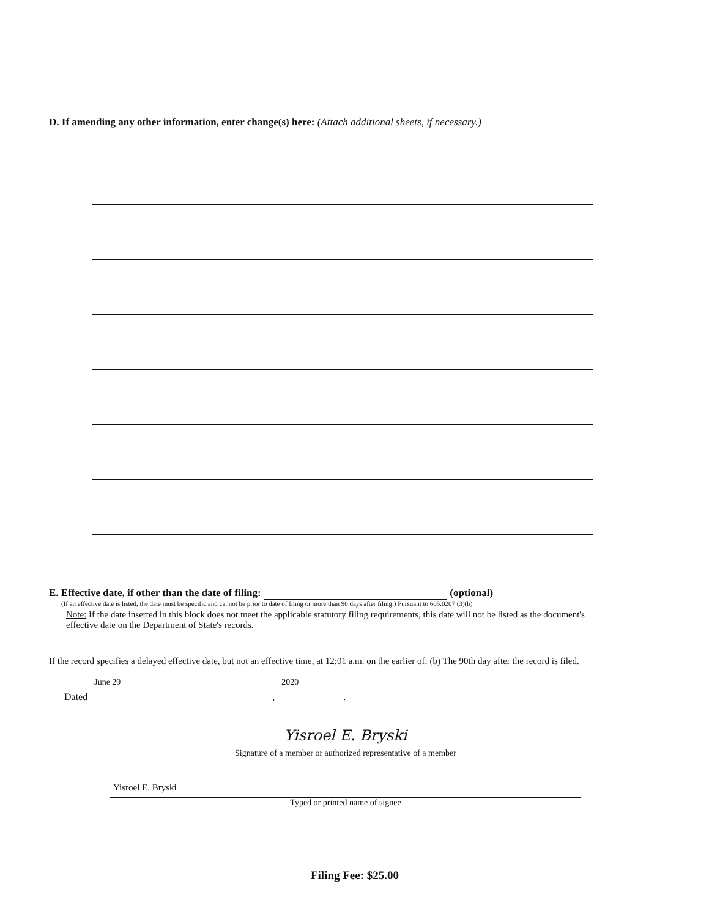D. If amending any other information, enter change(s) here: (Attach additional sheets, if necessary.)
E. Effective date, if other than the date of filing: (optional)
(If an effective date is listed, the date must be specific and cannot be prior to date of filing or more than 90 days after filing.) Pursuant to 605.0207 (3)(b)
Note: If the date inserted in this block does not meet the applicable statutory filing requirements, this date will not be listed as the document's effective date on the Department of State's records.
If the record specifies a delayed effective date, but not an effective time, at 12:01 a.m. on the earlier of: (b) The 90th day after the record is filed.
Dated
June 29
,
2020
.
Yisroel E. Bryski
Signature of a member or authorized representative of a member
Yisroel E. Bryski
Typed or printed name of signee
Filing Fee: $25.00